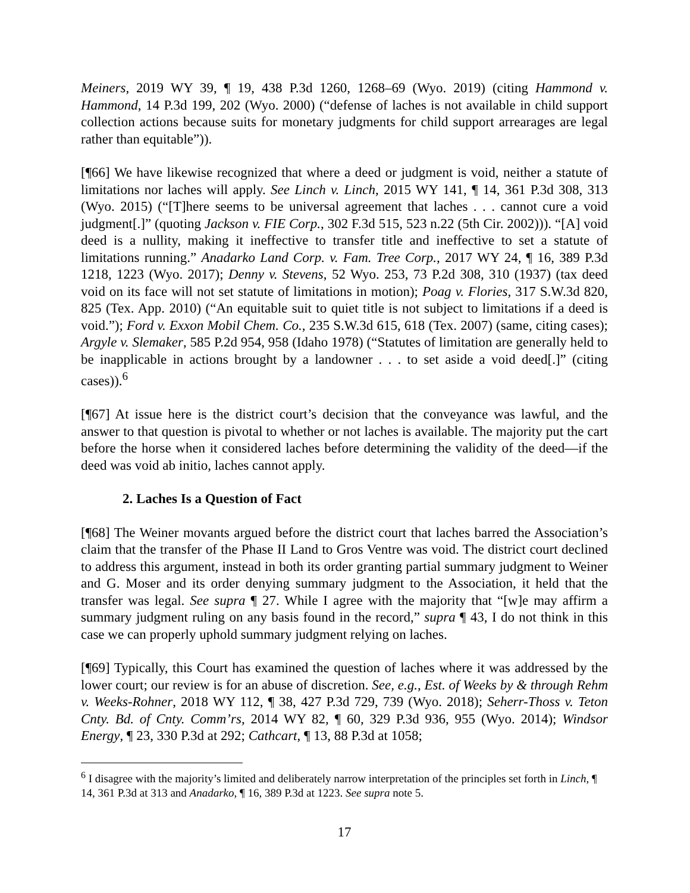Meiners, 2019 WY 39, ¶ 19, 438 P.3d 1260, 1268–69 (Wyo. 2019) (citing Hammond v. Hammond, 14 P.3d 199, 202 (Wyo. 2000) (“defense of laches is not available in child support collection actions because suits for monetary judgments for child support arrearages are legal rather than equitable”)).
[¶66] We have likewise recognized that where a deed or judgment is void, neither a statute of limitations nor laches will apply. See Linch v. Linch, 2015 WY 141, ¶ 14, 361 P.3d 308, 313 (Wyo. 2015) (“[T]here seems to be universal agreement that laches . . . cannot cure a void judgment[.]” (quoting Jackson v. FIE Corp., 302 F.3d 515, 523 n.22 (5th Cir. 2002))). “[A] void deed is a nullity, making it ineffective to transfer title and ineffective to set a statute of limitations running.” Anadarko Land Corp. v. Fam. Tree Corp., 2017 WY 24, ¶ 16, 389 P.3d 1218, 1223 (Wyo. 2017); Denny v. Stevens, 52 Wyo. 253, 73 P.2d 308, 310 (1937) (tax deed void on its face will not set statute of limitations in motion); Poag v. Flories, 317 S.W.3d 820, 825 (Tex. App. 2010) (“An equitable suit to quiet title is not subject to limitations if a deed is void.”); Ford v. Exxon Mobil Chem. Co., 235 S.W.3d 615, 618 (Tex. 2007) (same, citing cases); Argyle v. Slemaker, 585 P.2d 954, 958 (Idaho 1978) (“Statutes of limitation are generally held to be inapplicable in actions brought by a landowner . . . to set aside a void deed[.]” (citing cases)).<sup>6</sup>
[¶67] At issue here is the district court’s decision that the conveyance was lawful, and the answer to that question is pivotal to whether or not laches is available. The majority put the cart before the horse when it considered laches before determining the validity of the deed—if the deed was void ab initio, laches cannot apply.
2. Laches Is a Question of Fact
[¶68] The Weiner movants argued before the district court that laches barred the Association’s claim that the transfer of the Phase II Land to Gros Ventre was void. The district court declined to address this argument, instead in both its order granting partial summary judgment to Weiner and G. Moser and its order denying summary judgment to the Association, it held that the transfer was legal. See supra ¶ 27. While I agree with the majority that “[w]e may affirm a summary judgment ruling on any basis found in the record,” supra ¶ 43, I do not think in this case we can properly uphold summary judgment relying on laches.
[¶69] Typically, this Court has examined the question of laches where it was addressed by the lower court; our review is for an abuse of discretion. See, e.g., Est. of Weeks by & through Rehm v. Weeks-Rohner, 2018 WY 112, ¶ 38, 427 P.3d 729, 739 (Wyo. 2018); Seherr-Thoss v. Teton Cnty. Bd. of Cnty. Comm’rs, 2014 WY 82, ¶ 60, 329 P.3d 936, 955 (Wyo. 2014); Windsor Energy, ¶ 23, 330 P.3d at 292; Cathcart, ¶ 13, 88 P.3d at 1058;
<sup>6</sup> I disagree with the majority’s limited and deliberately narrow interpretation of the principles set forth in Linch, ¶ 14, 361 P.3d at 313 and Anadarko, ¶ 16, 389 P.3d at 1223. See supra note 5.
17